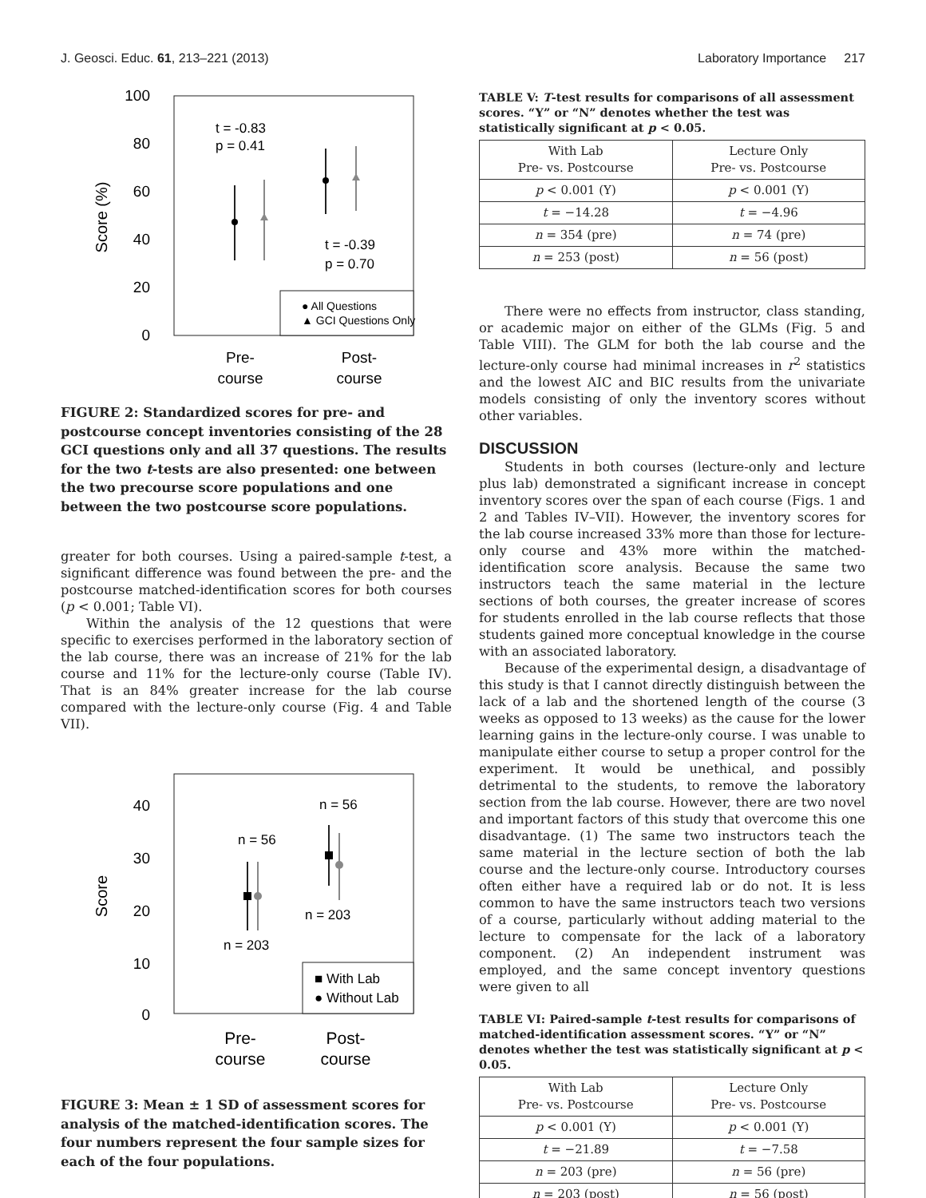J. Geosci. Educ. 61, 213–221 (2013) Laboratory Importance 217
100
80
60
40
20
0
Score (%)
t = -0.83
p = 0.41
t = -0.39
p = 0.70
● All Questions
▲ GCI Questions Only
Pre-
course
Post-
course
FIGURE 2: Standardized scores for pre- and postcourse concept inventories consisting of the 28 GCI questions only and all 37 questions. The results for the two t-tests are also presented: one between the two precourse score populations and one between the two postcourse score populations.
greater for both courses. Using a paired-sample t-test, a significant difference was found between the pre- and the postcourse matched-identification scores for both courses (p < 0.001; Table VI).
Within the analysis of the 12 questions that were specific to exercises performed in the laboratory section of the lab course, there was an increase of 21% for the lab course and 11% for the lecture-only course (Table IV). That is an 84% greater increase for the lab course compared with the lecture-only course (Fig. 4 and Table VII).
40
30
20
10
0
Score
n = 56
n = 56
n = 203
n = 203
■ With Lab
● Without Lab
Pre-
course
Post-
course
FIGURE 3: Mean ± 1 SD of assessment scores for analysis of the matched-identification scores. The four numbers represent the four sample sizes for each of the four populations.
TABLE V: T-test results for comparisons of all assessment scores. “Y” or “N” denotes whether the test was statistically significant at p < 0.05.
| With Lab Pre- vs. Postcourse | Lecture Only Pre- vs. Postcourse |
| --- | --- |
| p < 0.001 (Y) | p < 0.001 (Y) |
| t = −14.28 | t = −4.96 |
| n = 354 (pre) | n = 74 (pre) |
| n = 253 (post) | n = 56 (post) |
There were no effects from instructor, class standing, or academic major on either of the GLMs (Fig. 5 and Table VIII). The GLM for both the lab course and the lecture-only course had minimal increases in r<sup>2</sup> statistics and the lowest AIC and BIC results from the univariate models consisting of only the inventory scores without other variables.
DISCUSSION
Students in both courses (lecture-only and lecture plus lab) demonstrated a significant increase in concept inventory scores over the span of each course (Figs. 1 and 2 and Tables IV–VII). However, the inventory scores for the lab course increased 33% more than those for lecture-only course and 43% more within the matched-identification score analysis. Because the same two instructors teach the same material in the lecture sections of both courses, the greater increase of scores for students enrolled in the lab course reflects that those students gained more conceptual knowledge in the course with an associated laboratory.
Because of the experimental design, a disadvantage of this study is that I cannot directly distinguish between the lack of a lab and the shortened length of the course (3 weeks as opposed to 13 weeks) as the cause for the lower learning gains in the lecture-only course. I was unable to manipulate either course to setup a proper control for the experiment. It would be unethical, and possibly detrimental to the students, to remove the laboratory section from the lab course. However, there are two novel and important factors of this study that overcome this one disadvantage. (1) The same two instructors teach the same material in the lecture section of both the lab course and the lecture-only course. Introductory courses often either have a required lab or do not. It is less common to have the same instructors teach two versions of a course, particularly without adding material to the lecture to compensate for the lack of a laboratory component. (2) An independent instrument was employed, and the same concept inventory questions were given to all
TABLE VI: Paired-sample t-test results for comparisons of matched-identification assessment scores. “Y” or “N” denotes whether the test was statistically significant at p < 0.05.
| With Lab Pre- vs. Postcourse | Lecture Only Pre- vs. Postcourse |
| --- | --- |
| p < 0.001 (Y) | p < 0.001 (Y) |
| t = −21.89 | t = −7.58 |
| n = 203 (pre) | n = 56 (pre) |
| n = 203 (post) | n = 56 (post) |